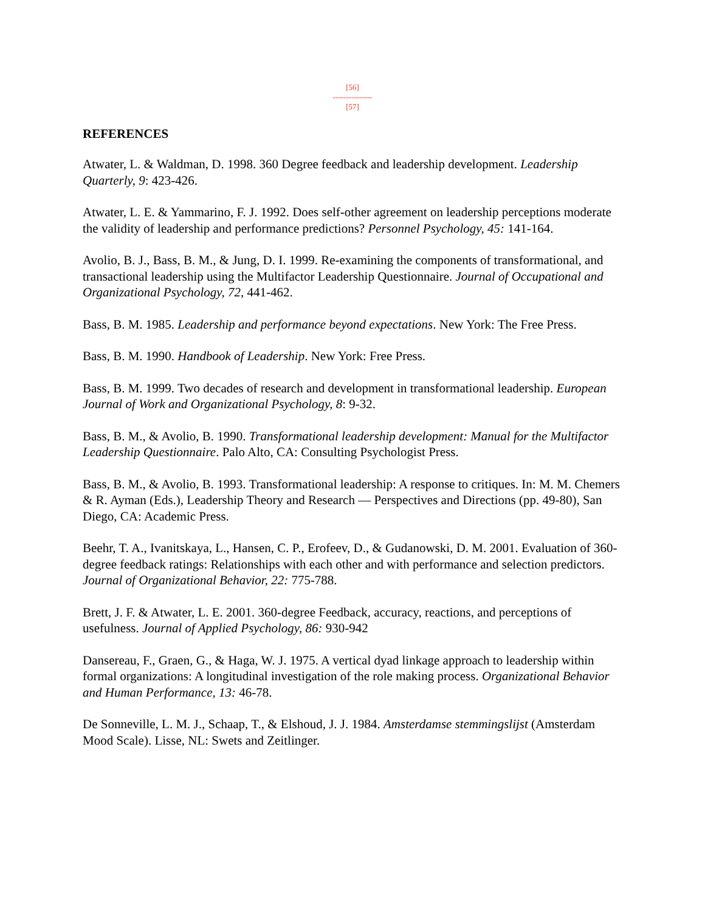[56]
---------------
[57]
REFERENCES
Atwater, L. & Waldman, D. 1998. 360 Degree feedback and leadership development. Leadership Quarterly, 9: 423-426.
Atwater, L. E. & Yammarino, F. J. 1992. Does self-other agreement on leadership perceptions moderate the validity of leadership and performance predictions? Personnel Psychology, 45: 141-164.
Avolio, B. J., Bass, B. M., & Jung, D. I. 1999. Re-examining the components of transformational, and transactional leadership using the Multifactor Leadership Questionnaire. Journal of Occupational and Organizational Psychology, 72, 441-462.
Bass, B. M. 1985. Leadership and performance beyond expectations. New York: The Free Press.
Bass, B. M. 1990. Handbook of Leadership. New York: Free Press.
Bass, B. M. 1999. Two decades of research and development in transformational leadership. European Journal of Work and Organizational Psychology, 8: 9-32.
Bass, B. M., & Avolio, B. 1990. Transformational leadership development: Manual for the Multifactor Leadership Questionnaire. Palo Alto, CA: Consulting Psychologist Press.
Bass, B. M., & Avolio, B. 1993. Transformational leadership: A response to critiques. In: M. M. Chemers & R. Ayman (Eds.), Leadership Theory and Research — Perspectives and Directions (pp. 49-80), San Diego, CA: Academic Press.
Beehr, T. A., Ivanitskaya, L., Hansen, C. P., Erofeev, D., & Gudanowski, D. M. 2001. Evaluation of 360-degree feedback ratings: Relationships with each other and with performance and selection predictors. Journal of Organizational Behavior, 22: 775-788.
Brett, J. F. & Atwater, L. E. 2001. 360-degree Feedback, accuracy, reactions, and perceptions of usefulness. Journal of Applied Psychology, 86: 930-942
Dansereau, F., Graen, G., & Haga, W. J. 1975. A vertical dyad linkage approach to leadership within formal organizations: A longitudinal investigation of the role making process. Organizational Behavior and Human Performance, 13: 46-78.
De Sonneville, L. M. J., Schaap, T., & Elshoud, J. J. 1984. Amsterdamse stemmingslijst (Amsterdam Mood Scale). Lisse, NL: Swets and Zeitlinger.